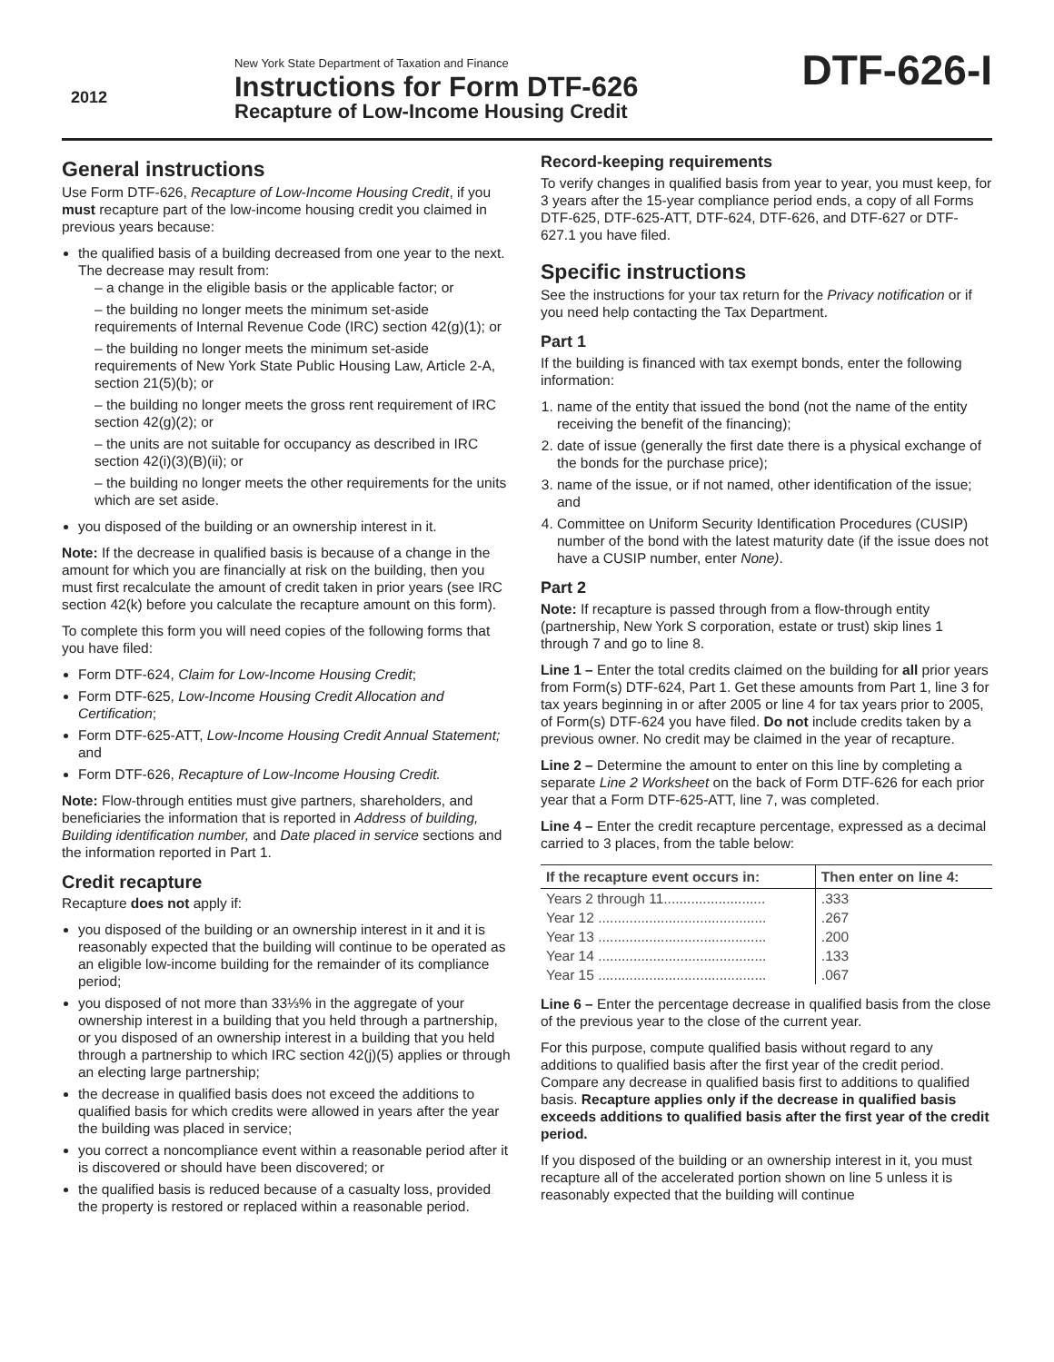2012
New York State Department of Taxation and Finance
Instructions for Form DTF-626
Recapture of Low-Income Housing Credit
DTF-626-I
General instructions
Use Form DTF-626, Recapture of Low-Income Housing Credit, if you must recapture part of the low-income housing credit you claimed in previous years because:
the qualified basis of a building decreased from one year to the next. The decrease may result from:
– a change in the eligible basis or the applicable factor; or
– the building no longer meets the minimum set-aside requirements of Internal Revenue Code (IRC) section 42(g)(1); or
– the building no longer meets the minimum set-aside requirements of New York State Public Housing Law, Article 2-A, section 21(5)(b); or
– the building no longer meets the gross rent requirement of IRC section 42(g)(2); or
– the units are not suitable for occupancy as described in IRC section 42(i)(3)(B)(ii); or
– the building no longer meets the other requirements for the units which are set aside.
you disposed of the building or an ownership interest in it.
Note: If the decrease in qualified basis is because of a change in the amount for which you are financially at risk on the building, then you must first recalculate the amount of credit taken in prior years (see IRC section 42(k) before you calculate the recapture amount on this form).
To complete this form you will need copies of the following forms that you have filed:
Form DTF-624, Claim for Low-Income Housing Credit;
Form DTF-625, Low-Income Housing Credit Allocation and Certification;
Form DTF-625-ATT, Low-Income Housing Credit Annual Statement; and
Form DTF-626, Recapture of Low-Income Housing Credit.
Note: Flow-through entities must give partners, shareholders, and beneficiaries the information that is reported in Address of building, Building identification number, and Date placed in service sections and the information reported in Part 1.
Credit recapture
Recapture does not apply if:
you disposed of the building or an ownership interest in it and it is reasonably expected that the building will continue to be operated as an eligible low-income building for the remainder of its compliance period;
you disposed of not more than 33⅓% in the aggregate of your ownership interest in a building that you held through a partnership, or you disposed of an ownership interest in a building that you held through a partnership to which IRC section 42(j)(5) applies or through an electing large partnership;
the decrease in qualified basis does not exceed the additions to qualified basis for which credits were allowed in years after the year the building was placed in service;
you correct a noncompliance event within a reasonable period after it is discovered or should have been discovered; or
the qualified basis is reduced because of a casualty loss, provided the property is restored or replaced within a reasonable period.
Record-keeping requirements
To verify changes in qualified basis from year to year, you must keep, for 3 years after the 15-year compliance period ends, a copy of all Forms DTF-625, DTF-625-ATT, DTF-624, DTF-626, and DTF-627 or DTF-627.1 you have filed.
Specific instructions
See the instructions for your tax return for the Privacy notification or if you need help contacting the Tax Department.
Part 1
If the building is financed with tax exempt bonds, enter the following information:
1. name of the entity that issued the bond (not the name of the entity receiving the benefit of the financing);
2. date of issue (generally the first date there is a physical exchange of the bonds for the purchase price);
3. name of the issue, or if not named, other identification of the issue; and
4. Committee on Uniform Security Identification Procedures (CUSIP) number of the bond with the latest maturity date (if the issue does not have a CUSIP number, enter None).
Part 2
Note: If recapture is passed through from a flow-through entity (partnership, New York S corporation, estate or trust) skip lines 1 through 7 and go to line 8.
Line 1 – Enter the total credits claimed on the building for all prior years from Form(s) DTF-624, Part 1. Get these amounts from Part 1, line 3 for tax years beginning in or after 2005 or line 4 for tax years prior to 2005, of Form(s) DTF-624 you have filed. Do not include credits taken by a previous owner. No credit may be claimed in the year of recapture.
Line 2 – Determine the amount to enter on this line by completing a separate Line 2 Worksheet on the back of Form DTF-626 for each prior year that a Form DTF-625-ATT, line 7, was completed.
Line 4 – Enter the credit recapture percentage, expressed as a decimal carried to 3 places, from the table below:
| If the recapture event occurs in: | Then enter on line 4: |
| --- | --- |
| Years 2 through 11.......................... | .333 |
| Year 12 ........................................... | .267 |
| Year 13 ........................................... | .200 |
| Year 14 ........................................... | .133 |
| Year 15 ........................................... | .067 |
Line 6 – Enter the percentage decrease in qualified basis from the close of the previous year to the close of the current year.
For this purpose, compute qualified basis without regard to any additions to qualified basis after the first year of the credit period. Compare any decrease in qualified basis first to additions to qualified basis. Recapture applies only if the decrease in qualified basis exceeds additions to qualified basis after the first year of the credit period.
If you disposed of the building or an ownership interest in it, you must recapture all of the accelerated portion shown on line 5 unless it is reasonably expected that the building will continue